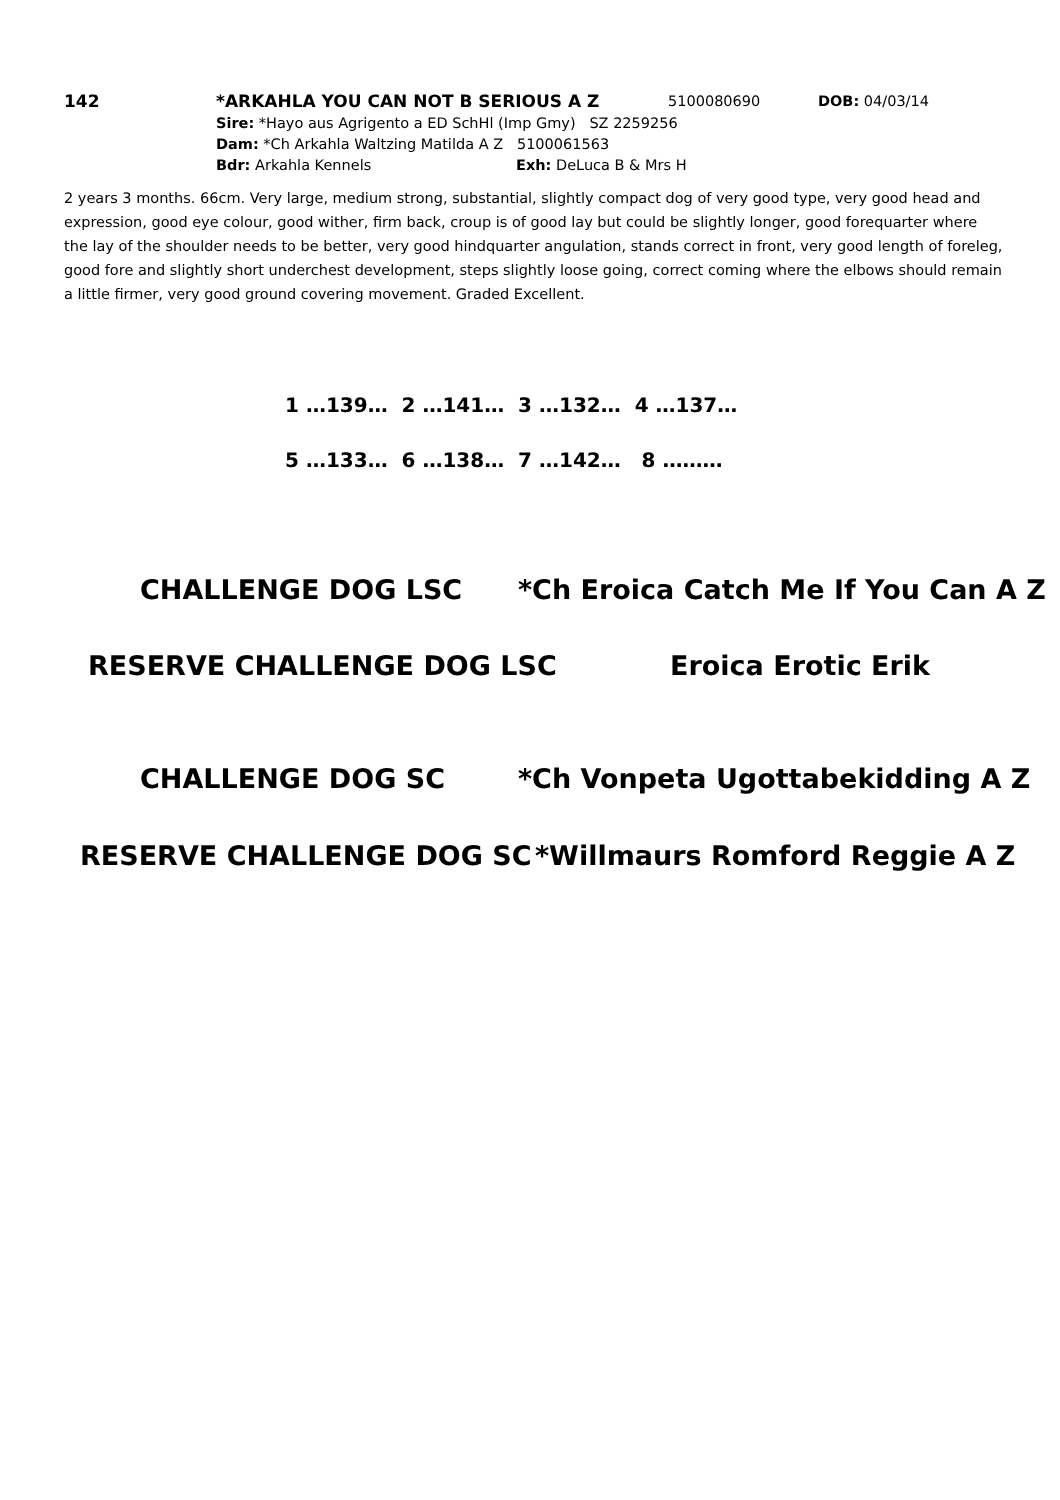142 *ARKAHLA YOU CAN NOT B SERIOUS A Z 5100080690 DOB: 04/03/14
Sire: *Hayo aus Agrigento a ED SchHl (Imp Gmy) SZ 2259256
Dam: *Ch Arkahla Waltzing Matilda A Z 5100061563
Bdr: Arkahla Kennels Exh: DeLuca B & Mrs H
2 years 3 months. 66cm. Very large, medium strong, substantial, slightly compact dog of very good type, very good head and expression, good eye colour, good wither, firm back, croup is of good lay but could be slightly longer, good forequarter where the lay of the shoulder needs to be better, very good hindquarter angulation, stands correct in front, very good length of foreleg, good fore and slightly short underchest development, steps slightly loose going, correct coming where the elbows should remain a little firmer, very good ground covering movement. Graded Excellent.
1 …139… 2 …141… 3 …132… 4 …137…
5 …133… 6 …138… 7 …142… 8 ………
CHALLENGE DOG LSC *Ch Eroica Catch Me If You Can A Z
RESERVE CHALLENGE DOG LSC Eroica Erotic Erik
CHALLENGE DOG SC *Ch Vonpeta Ugottabekidding A Z
RESERVE CHALLENGE DOG SC *Willmaurs Romford Reggie A Z